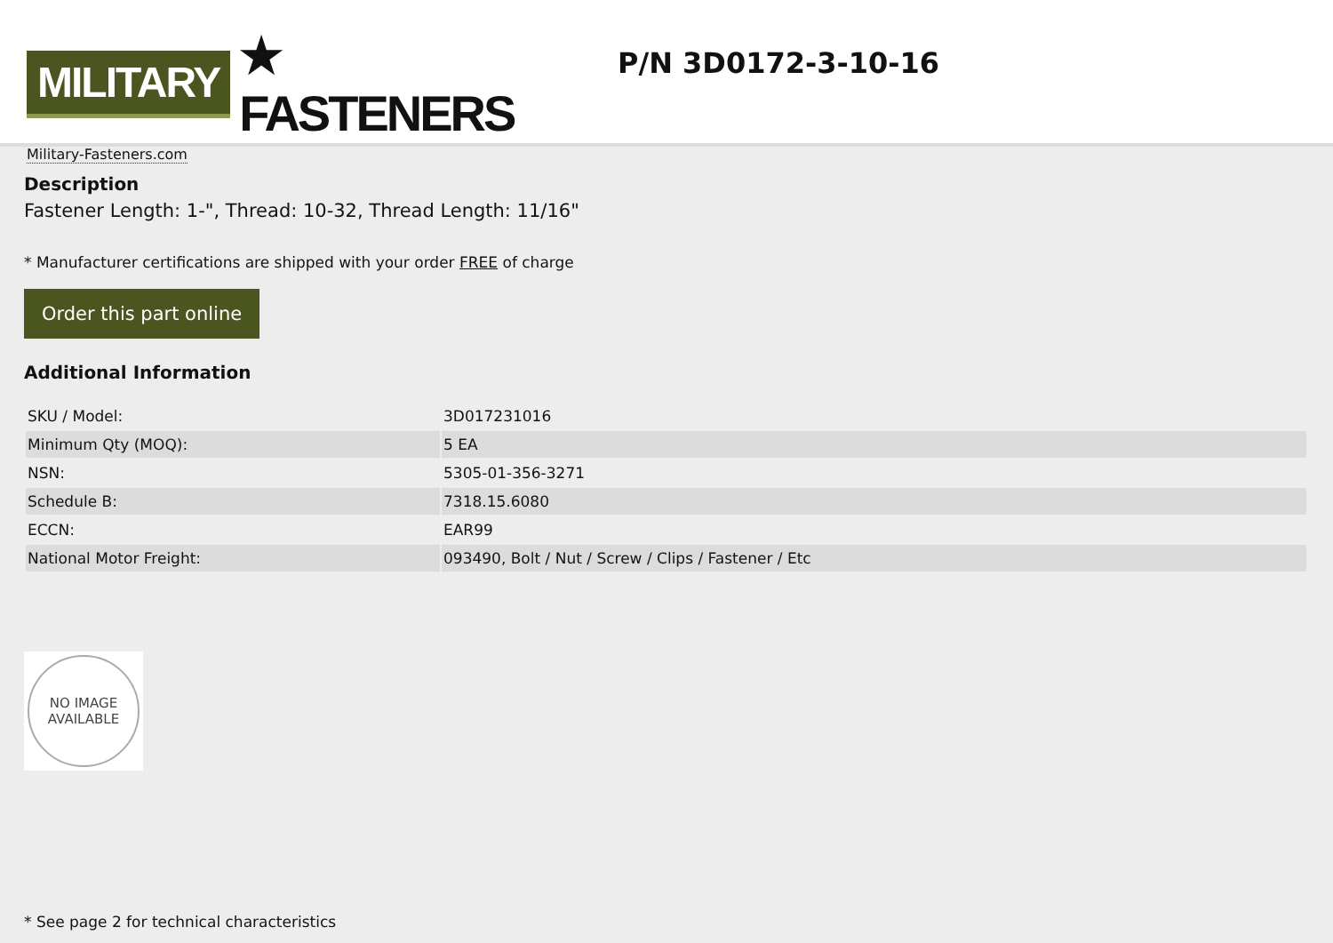MILITARY ★ FASTENERS
Military-Fasteners.com
P/N 3D0172-3-10-16
Description
Fastener Length: 1-", Thread: 10-32, Thread Length: 11/16"
* Manufacturer certifications are shipped with your order FREE of charge
Order this part online
Additional Information
| SKU / Model: | 3D017231016 |
| Minimum Qty (MOQ): | 5 EA |
| NSN: | 5305-01-356-3271 |
| Schedule B: | 7318.15.6080 |
| ECCN: | EAR99 |
| National Motor Freight: | 093490, Bolt / Nut / Screw / Clips / Fastener / Etc |
NO IMAGE
AVAILABLE
* See page 2 for technical characteristics